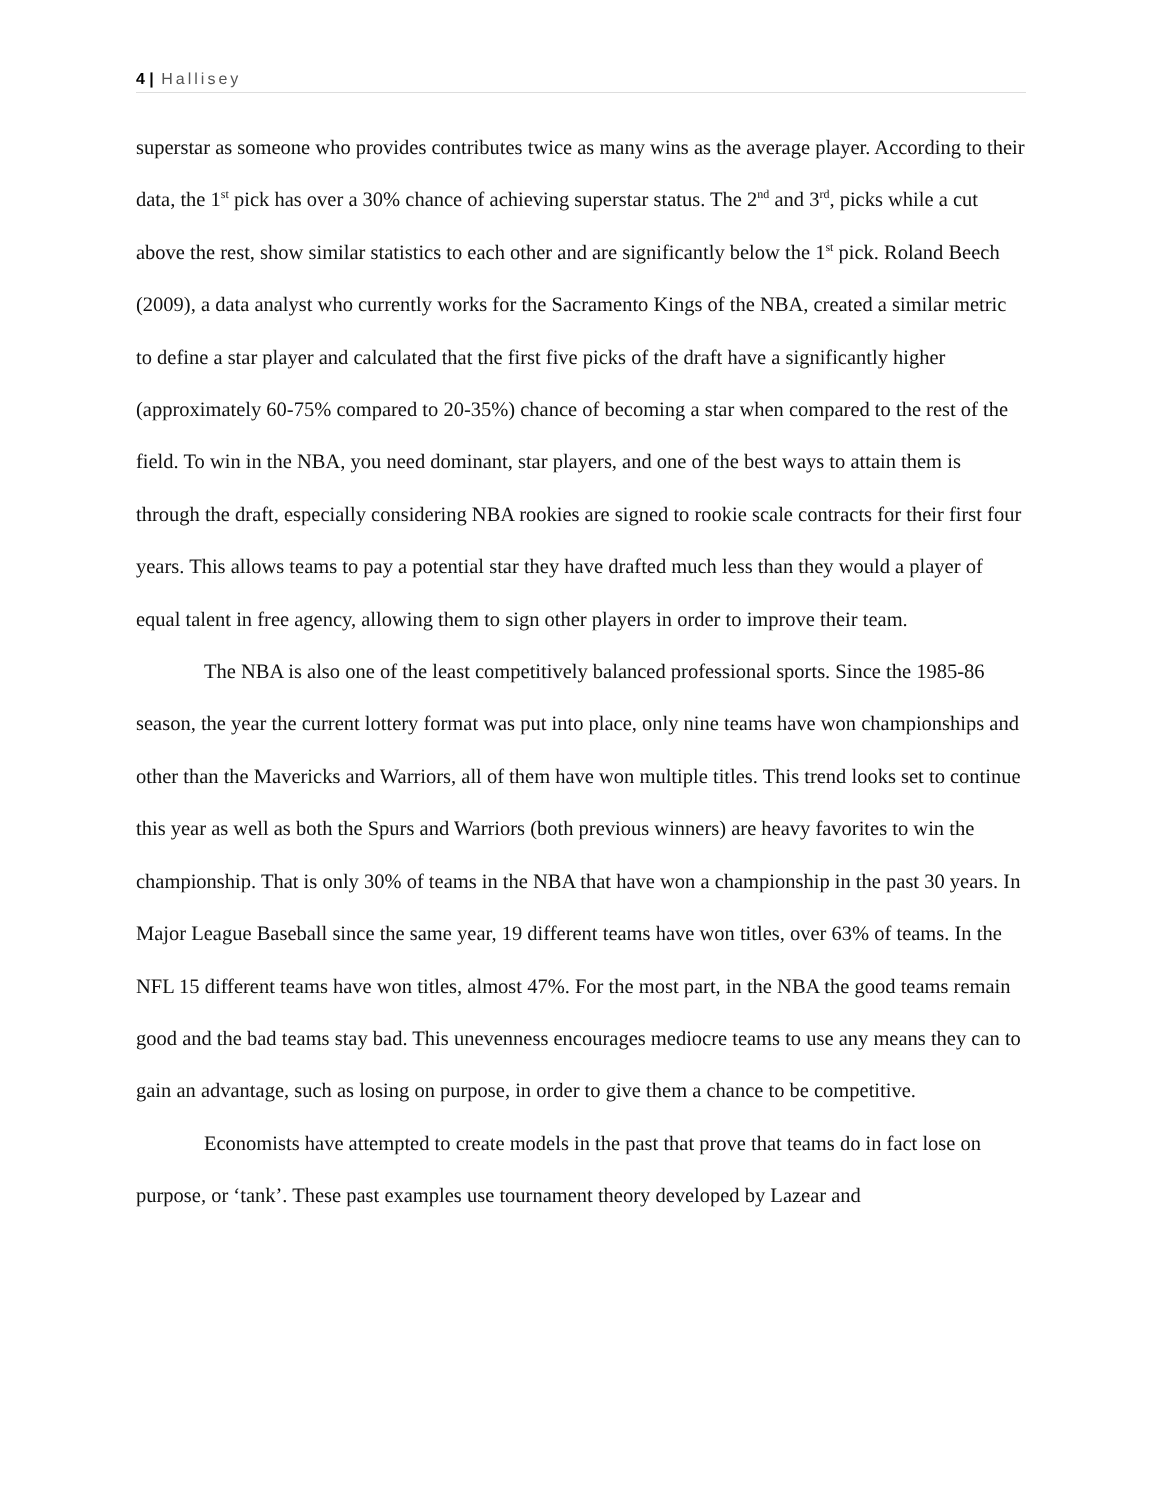4 | Hallisey
superstar as someone who provides contributes twice as many wins as the average player. According to their data, the 1<sup>st</sup> pick has over a 30% chance of achieving superstar status. The 2<sup>nd</sup> and 3<sup>rd</sup>, picks while a cut above the rest, show similar statistics to each other and are significantly below the 1<sup>st</sup> pick. Roland Beech (2009), a data analyst who currently works for the Sacramento Kings of the NBA, created a similar metric to define a star player and calculated that the first five picks of the draft have a significantly higher (approximately 60-75% compared to 20-35%) chance of becoming a star when compared to the rest of the field. To win in the NBA, you need dominant, star players, and one of the best ways to attain them is through the draft, especially considering NBA rookies are signed to rookie scale contracts for their first four years. This allows teams to pay a potential star they have drafted much less than they would a player of equal talent in free agency, allowing them to sign other players in order to improve their team.
The NBA is also one of the least competitively balanced professional sports. Since the 1985-86 season, the year the current lottery format was put into place, only nine teams have won championships and other than the Mavericks and Warriors, all of them have won multiple titles. This trend looks set to continue this year as well as both the Spurs and Warriors (both previous winners) are heavy favorites to win the championship. That is only 30% of teams in the NBA that have won a championship in the past 30 years. In Major League Baseball since the same year, 19 different teams have won titles, over 63% of teams. In the NFL 15 different teams have won titles, almost 47%. For the most part, in the NBA the good teams remain good and the bad teams stay bad. This unevenness encourages mediocre teams to use any means they can to gain an advantage, such as losing on purpose, in order to give them a chance to be competitive.
Economists have attempted to create models in the past that prove that teams do in fact lose on purpose, or ‘tank’. These past examples use tournament theory developed by Lazear and